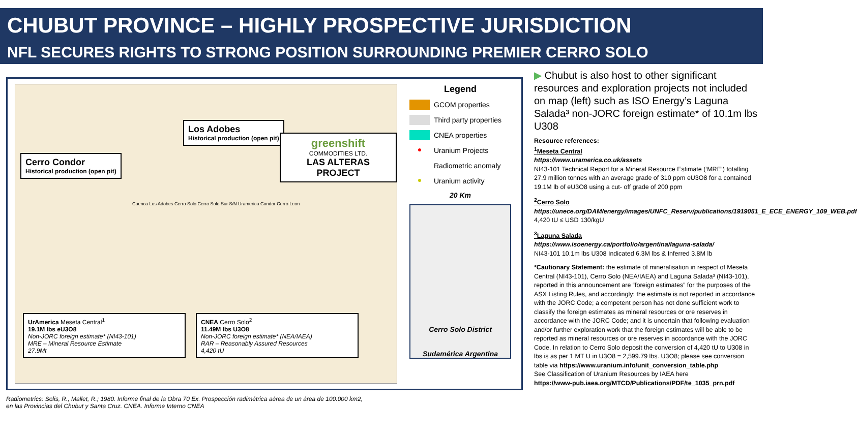CHUBUT PROVINCE – HIGHLY PROSPECTIVE JURISDICTION
NFL SECURES RIGHTS TO STRONG POSITION SURROUNDING PREMIER CERRO SOLO
Los Adobes
Historical production (open pit)
Cerro Condor
Historical production (open pit)
greenshift
COMMODITIES LTD.
LAS ALTERAS PROJECT
Cuenca Los Adobes Cerro Solo Cerro Solo Sur S/N Uramerica Condor Cerro Leon
UrAmerica Meseta Central<sup>1</sup>
19.1M lbs eU3O8
Non-JORC foreign estimate* (NI43-101)
MRE – Mineral Resource Estimate
27.9Mt
CNEA Cerro Solo<sup>2</sup>
11.49M lbs U3O8
Non-JORC foreign estimate* (NEA/IAEA)
RAR – Reasonably Assured Resources
4,420 tU
Legend
GCOM properties
Third party properties
CNEA properties
● Uranium Projects
Radiometric anomaly
● Uranium activity
20 Km
Cerro Solo District
Sudamérica Argentina
Radiometrics: Solis, R., Mallet, R.; 1980. Informe final de la Obra 70 Ex. Prospección radimétrica aérea de un área de 100.000 km2,
en las Provincias del Chubut y Santa Cruz. CNEA. Informe Interno CNEA
▶ Chubut is also host to other significant resources and exploration projects not included on map (left) such as ISO Energy’s Laguna Salada³ non-JORC foreign estimate* of 10.1m lbs U308
Resource references:
<sup>1</sup> Meseta Central
https://www.uramerica.co.uk/assets
NI43-101 Technical Report for a Mineral Resource Estimate (‘MRE’) totalling 27.9 million tonnes with an average grade of 310 ppm eU3O8 for a contained 19.1M lb of eU3O8 using a cut- off grade of 200 ppm
<sup>2</sup> Cerro Solo
https://unece.org/DAM/energy/images/UNFC_Reserv/publications/1919051_E_ECE_ENERGY_109_WEB.pdf
4,420 tU ≤ USD 130/kgU
<sup>3</sup> Laguna Salada
https://www.isoenergy.ca/portfolio/argentina/laguna-salada/
NI43-101 10.1m lbs U308 Indicated 6.3M lbs & Inferred 3.8M lb
*Cautionary Statement: the estimate of mineralisation in respect of Meseta Central (NI43-101), Cerro Solo (NEA/IAEA) and Laguna Salada³ (NI43-101), reported in this announcement are “foreign estimates” for the purposes of the ASX Listing Rules, and accordingly: the estimate is not reported in accordance with the JORC Code; a competent person has not done sufficient work to classify the foreign estimates as mineral resources or ore reserves in accordance with the JORC Code; and it is uncertain that following evaluation and/or further exploration work that the foreign estimates will be able to be reported as mineral resources or ore reserves in accordance with the JORC Code. In relation to Cerro Solo deposit the conversion of 4,420 tU to U308 in lbs is as per 1 MT U in U3O8 = 2,599.79 lbs. U3O8; please see conversion table via https://www.uranium.info/unit_conversion_table.php
See Classification of Uranium Resources by IAEA here
https://www-pub.iaea.org/MTCD/Publications/PDF/te_1035_prn.pdf